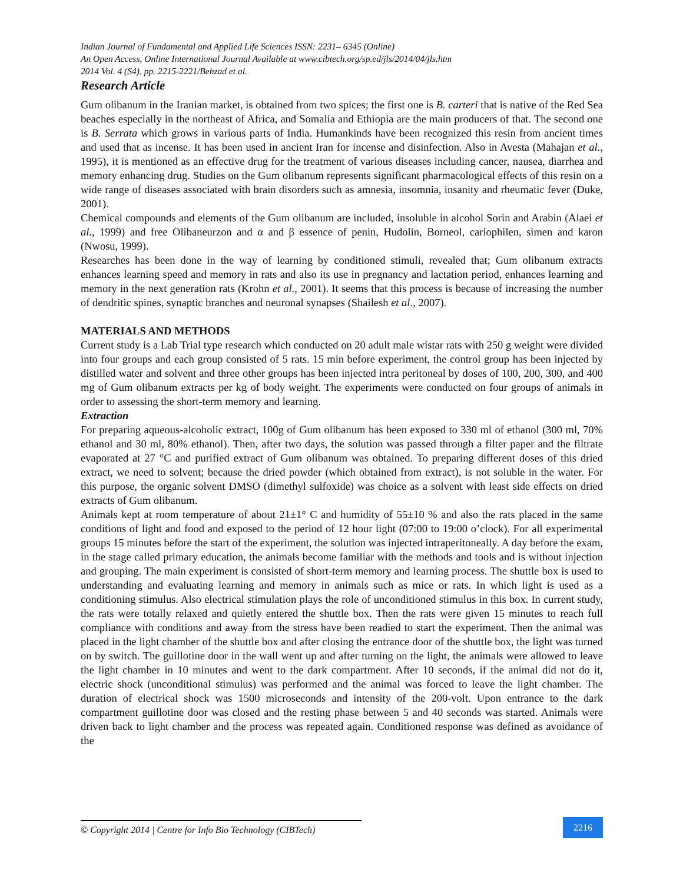Indian Journal of Fundamental and Applied Life Sciences ISSN: 2231– 6345 (Online)
An Open Access, Online International Journal Available at www.cibtech.org/sp.ed/jls/2014/04/jls.htm
2014 Vol. 4 (S4), pp. 2215-2221/Behzad et al.
Research Article
Gum olibanum in the Iranian market, is obtained from two spices; the first one is B. carteri that is native of the Red Sea beaches especially in the northeast of Africa, and Somalia and Ethiopia are the main producers of that. The second one is B. Serrata which grows in various parts of India. Humankinds have been recognized this resin from ancient times and used that as incense. It has been used in ancient Iran for incense and disinfection. Also in Avesta (Mahajan et al., 1995), it is mentioned as an effective drug for the treatment of various diseases including cancer, nausea, diarrhea and memory enhancing drug. Studies on the Gum olibanum represents significant pharmacological effects of this resin on a wide range of diseases associated with brain disorders such as amnesia, insomnia, insanity and rheumatic fever (Duke, 2001).
Chemical compounds and elements of the Gum olibanum are included, insoluble in alcohol Sorin and Arabin (Alaei et al., 1999) and free Olibaneurzon and α and β essence of penin, Hudolin, Borneol, cariophilen, simen and karon (Nwosu, 1999).
Researches has been done in the way of learning by conditioned stimuli, revealed that; Gum olibanum extracts enhances learning speed and memory in rats and also its use in pregnancy and lactation period, enhances learning and memory in the next generation rats (Krohn et al., 2001). It seems that this process is because of increasing the number of dendritic spines, synaptic branches and neuronal synapses (Shailesh et al., 2007).
MATERIALS AND METHODS
Current study is a Lab Trial type research which conducted on 20 adult male wistar rats with 250 g weight were divided into four groups and each group consisted of 5 rats. 15 min before experiment, the control group has been injected by distilled water and solvent and three other groups has been injected intra peritoneal by doses of 100, 200, 300, and 400 mg of Gum olibanum extracts per kg of body weight. The experiments were conducted on four groups of animals in order to assessing the short-term memory and learning.
Extraction
For preparing aqueous-alcoholic extract, 100g of Gum olibanum has been exposed to 330 ml of ethanol (300 ml, 70% ethanol and 30 ml, 80% ethanol). Then, after two days, the solution was passed through a filter paper and the filtrate evaporated at 27 °C and purified extract of Gum olibanum was obtained. To preparing different doses of this dried extract, we need to solvent; because the dried powder (which obtained from extract), is not soluble in the water. For this purpose, the organic solvent DMSO (dimethyl sulfoxide) was choice as a solvent with least side effects on dried extracts of Gum olibanum.
Animals kept at room temperature of about 21±1° C and humidity of 55±10 % and also the rats placed in the same conditions of light and food and exposed to the period of 12 hour light (07:00 to 19:00 o’clock). For all experimental groups 15 minutes before the start of the experiment, the solution was injected intraperitoneally. A day before the exam, in the stage called primary education, the animals become familiar with the methods and tools and is without injection and grouping. The main experiment is consisted of short-term memory and learning process. The shuttle box is used to understanding and evaluating learning and memory in animals such as mice or rats. In which light is used as a conditioning stimulus. Also electrical stimulation plays the role of unconditioned stimulus in this box. In current study, the rats were totally relaxed and quietly entered the shuttle box. Then the rats were given 15 minutes to reach full compliance with conditions and away from the stress have been readied to start the experiment. Then the animal was placed in the light chamber of the shuttle box and after closing the entrance door of the shuttle box, the light was turned on by switch. The guillotine door in the wall went up and after turning on the light, the animals were allowed to leave the light chamber in 10 minutes and went to the dark compartment. After 10 seconds, if the animal did not do it, electric shock (unconditional stimulus) was performed and the animal was forced to leave the light chamber. The duration of electrical shock was 1500 microseconds and intensity of the 200-volt. Upon entrance to the dark compartment guillotine door was closed and the resting phase between 5 and 40 seconds was started. Animals were driven back to light chamber and the process was repeated again. Conditioned response was defined as avoidance of the
© Copyright 2014 | Centre for Info Bio Technology (CIBTech)
2216